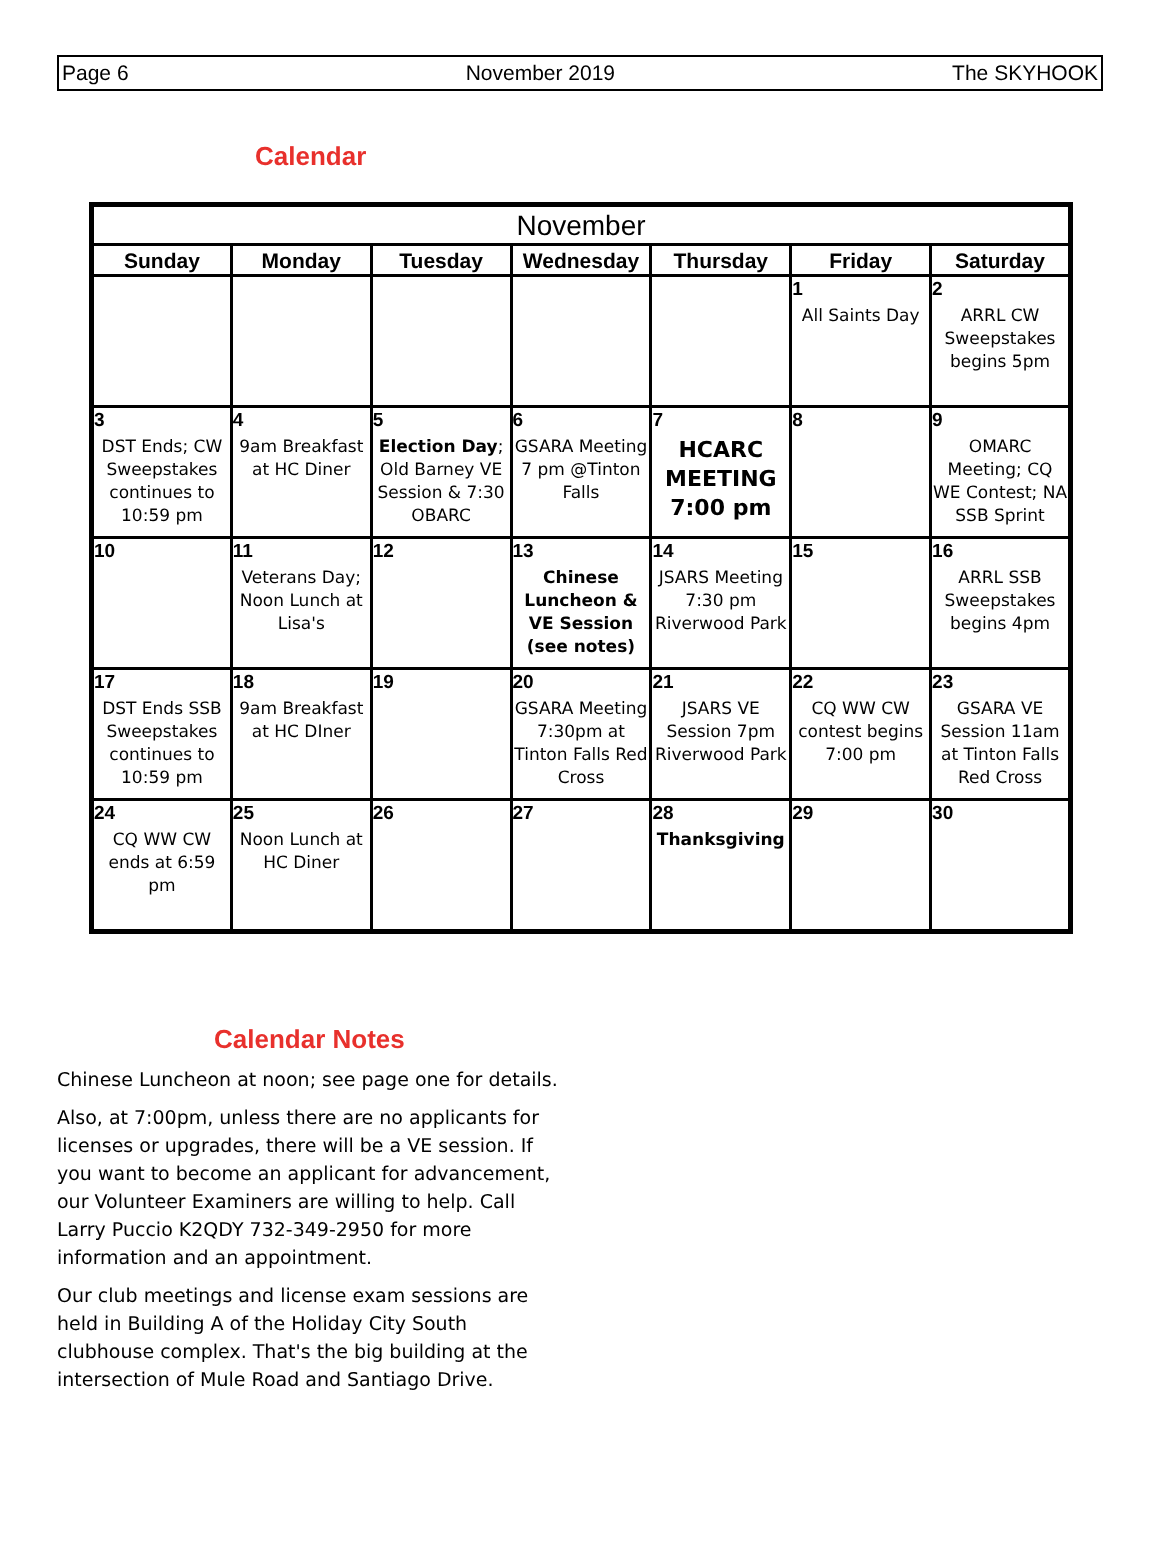Page 6 November 2019 The SKYHOOK
Calendar
| November | | | | | | |
| --- | --- | --- | --- | --- | --- | --- |
| Sunday | Monday | Tuesday | Wednesday | Thursday | Friday | Saturday |
| | | | | | 1 All Saints Day | 2 ARRL CW Sweepstakes begins 5pm |
| 3 DST Ends; CW Sweepstakes continues to 10:59 pm | 4 9am Breakfast at HC Diner | 5 Election Day ; Old Barney VE Session & 7:30 OBARC | 6 GSARA Meeting 7 pm @Tinton Falls | 7 HCARC MEETING 7:00 pm | 8 | 9 OMARC Meeting; CQ WE Contest; NA SSB Sprint |
| 10 | 11 Veterans Day; Noon Lunch at Lisa's | 12 | 13 Chinese Luncheon & VE Session (see notes) | 14 JSARS Meeting 7:30 pm Riverwood Park | 15 | 16 ARRL SSB Sweepstakes begins 4pm |
| 17 DST Ends SSB Sweepstakes continues to 10:59 pm | 18 9am Breakfast at HC DIner | 19 | 20 GSARA Meeting 7:30pm at Tinton Falls Red Cross | 21 JSARS VE Session 7pm Riverwood Park | 22 CQ WW CW contest begins 7:00 pm | 23 GSARA VE Session 11am at Tinton Falls Red Cross |
| 24 CQ WW CW ends at 6:59 pm | 25 Noon Lunch at HC Diner | 26 | 27 | 28 Thanksgiving | 29 | 30 |
Calendar Notes
Chinese Luncheon at noon; see page one for details.
Also, at 7:00pm, unless there are no applicants for licenses or upgrades, there will be a VE session. If you want to become an applicant for advancement, our Volunteer Examiners are willing to help. Call Larry Puccio K2QDY 732-349-2950 for more information and an appointment.
Our club meetings and license exam sessions are held in Building A of the Holiday City South clubhouse complex. That's the big building at the intersection of Mule Road and Santiago Drive.